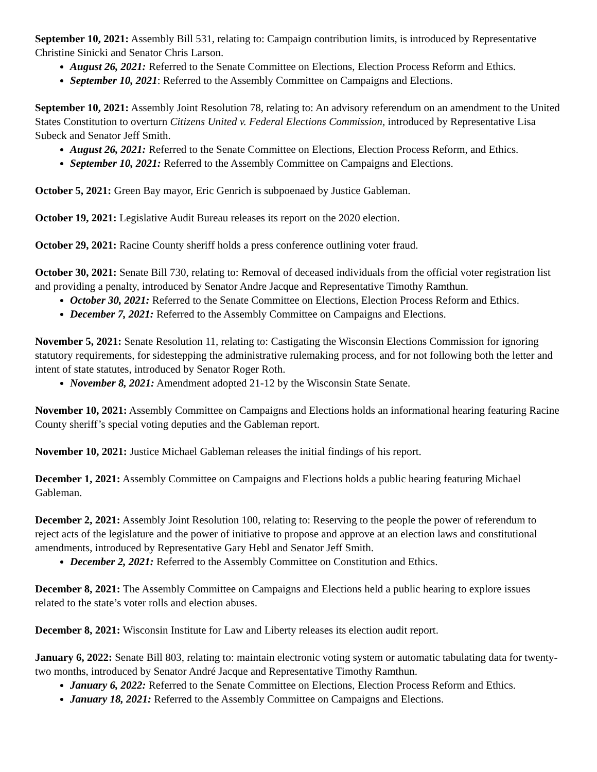September 10, 2021: Assembly Bill 531, relating to: Campaign contribution limits, is introduced by Representative Christine Sinicki and Senator Chris Larson.
August 26, 2021: Referred to the Senate Committee on Elections, Election Process Reform and Ethics.
September 10, 2021: Referred to the Assembly Committee on Campaigns and Elections.
September 10, 2021: Assembly Joint Resolution 78, relating to: An advisory referendum on an amendment to the United States Constitution to overturn Citizens United v. Federal Elections Commission, introduced by Representative Lisa Subeck and Senator Jeff Smith.
August 26, 2021: Referred to the Senate Committee on Elections, Election Process Reform, and Ethics.
September 10, 2021: Referred to the Assembly Committee on Campaigns and Elections.
October 5, 2021: Green Bay mayor, Eric Genrich is subpoenaed by Justice Gableman.
October 19, 2021: Legislative Audit Bureau releases its report on the 2020 election.
October 29, 2021: Racine County sheriff holds a press conference outlining voter fraud.
October 30, 2021: Senate Bill 730, relating to: Removal of deceased individuals from the official voter registration list and providing a penalty, introduced by Senator Andre Jacque and Representative Timothy Ramthun.
October 30, 2021: Referred to the Senate Committee on Elections, Election Process Reform and Ethics.
December 7, 2021: Referred to the Assembly Committee on Campaigns and Elections.
November 5, 2021: Senate Resolution 11, relating to: Castigating the Wisconsin Elections Commission for ignoring statutory requirements, for sidestepping the administrative rulemaking process, and for not following both the letter and intent of state statutes, introduced by Senator Roger Roth.
November 8, 2021: Amendment adopted 21-12 by the Wisconsin State Senate.
November 10, 2021: Assembly Committee on Campaigns and Elections holds an informational hearing featuring Racine County sheriff’s special voting deputies and the Gableman report.
November 10, 2021: Justice Michael Gableman releases the initial findings of his report.
December 1, 2021: Assembly Committee on Campaigns and Elections holds a public hearing featuring Michael Gableman.
December 2, 2021: Assembly Joint Resolution 100, relating to: Reserving to the people the power of referendum to reject acts of the legislature and the power of initiative to propose and approve at an election laws and constitutional amendments, introduced by Representative Gary Hebl and Senator Jeff Smith.
December 2, 2021: Referred to the Assembly Committee on Constitution and Ethics.
December 8, 2021: The Assembly Committee on Campaigns and Elections held a public hearing to explore issues related to the state’s voter rolls and election abuses.
December 8, 2021: Wisconsin Institute for Law and Liberty releases its election audit report.
January 6, 2022: Senate Bill 803, relating to: maintain electronic voting system or automatic tabulating data for twenty-two months, introduced by Senator André Jacque and Representative Timothy Ramthun.
January 6, 2022: Referred to the Senate Committee on Elections, Election Process Reform and Ethics.
January 18, 2021: Referred to the Assembly Committee on Campaigns and Elections.